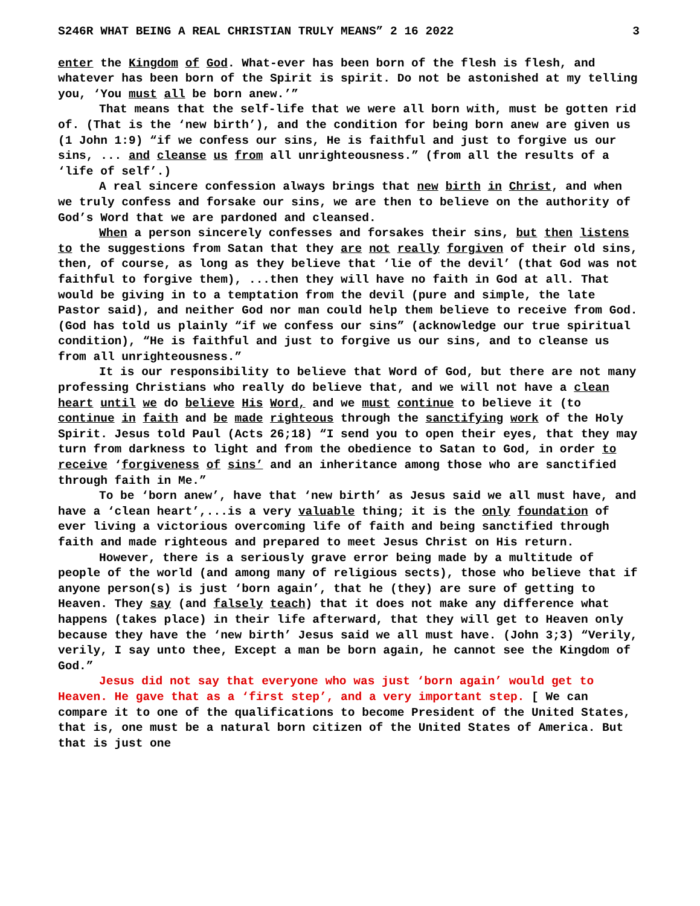S246R WHAT BEING A REAL CHRISTIAN TRULY MEANS” 2 16 2022 3
enter the Kingdom of God. What-ever has been born of the flesh is flesh, and whatever has been born of the Spirit is spirit. Do not be astonished at my telling you, ‘You must all be born anew.’”
That means that the self-life that we were all born with, must be gotten rid of. (That is the ‘new birth’), and the condition for being born anew are given us (1 John 1:9) “if we confess our sins, He is faithful and just to forgive us our sins, ... and cleanse us from all unrighteousness.” (from all the results of a ‘life of self’.)
A real sincere confession always brings that new birth in Christ, and when we truly confess and forsake our sins, we are then to believe on the authority of God’s Word that we are pardoned and cleansed.
When a person sincerely confesses and forsakes their sins, but then listens to the suggestions from Satan that they are not really forgiven of their old sins, then, of course, as long as they believe that ‘lie of the devil’ (that God was not faithful to forgive them), ...then they will have no faith in God at all. That would be giving in to a temptation from the devil (pure and simple, the late Pastor said), and neither God nor man could help them believe to receive from God. (God has told us plainly “if we confess our sins” (acknowledge our true spiritual condition), “He is faithful and just to forgive us our sins, and to cleanse us from all unrighteousness.”
It is our responsibility to believe that Word of God, but there are not many professing Christians who really do believe that, and we will not have a clean heart until we do believe His Word, and we must continue to believe it (to continue in faith and be made righteous through the sanctifying work of the Holy Spirit. Jesus told Paul (Acts 26;18) “I send you to open their eyes, that they may turn from darkness to light and from the obedience to Satan to God, in order to receive ‘forgiveness of sins’ and an inheritance among those who are sanctified through faith in Me.”
To be ‘born anew’, have that ‘new birth’ as Jesus said we all must have, and have a ‘clean heart’,...is a very valuable thing; it is the only foundation of ever living a victorious overcoming life of faith and being sanctified through faith and made righteous and prepared to meet Jesus Christ on His return.
However, there is a seriously grave error being made by a multitude of people of the world (and among many of religious sects), those who believe that if anyone person(s) is just ‘born again’, that he (they) are sure of getting to Heaven. They say (and falsely teach) that it does not make any difference what happens (takes place) in their life afterward, that they will get to Heaven only because they have the ‘new birth’ Jesus said we all must have. (John 3;3) “Verily, verily, I say unto thee, Except a man be born again, he cannot see the Kingdom of God.”
Jesus did not say that everyone who was just ‘born again’ would get to Heaven. He gave that as a ‘first step’, and a very important step. [ We can compare it to one of the qualifications to become President of the United States, that is, one must be a natural born citizen of the United States of America. But that is just one